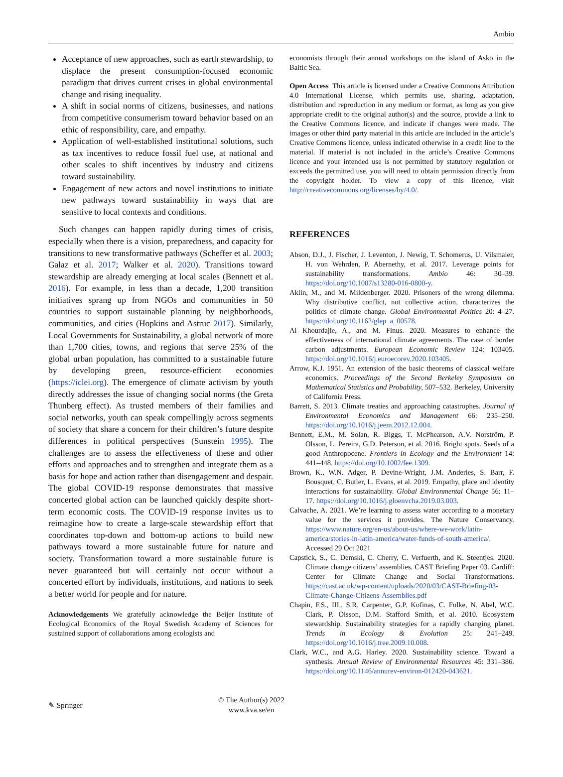Ambio
Acceptance of new approaches, such as earth stewardship, to displace the present consumption-focused economic paradigm that drives current crises in global environmental change and rising inequality.
A shift in social norms of citizens, businesses, and nations from competitive consumerism toward behavior based on an ethic of responsibility, care, and empathy.
Application of well-established institutional solutions, such as tax incentives to reduce fossil fuel use, at national and other scales to shift incentives by industry and citizens toward sustainability.
Engagement of new actors and novel institutions to initiate new pathways toward sustainability in ways that are sensitive to local contexts and conditions.
Such changes can happen rapidly during times of crisis, especially when there is a vision, preparedness, and capacity for transitions to new transformative pathways (Scheffer et al. 2003; Galaz et al. 2017; Walker et al. 2020). Transitions toward stewardship are already emerging at local scales (Bennett et al. 2016). For example, in less than a decade, 1,200 transition initiatives sprang up from NGOs and communities in 50 countries to support sustainable planning by neighborhoods, communities, and cities (Hopkins and Astruc 2017). Similarly, Local Governments for Sustainability, a global network of more than 1,700 cities, towns, and regions that serve 25% of the global urban population, has committed to a sustainable future by developing green, resource-efficient economies (https://iclei.org). The emergence of climate activism by youth directly addresses the issue of changing social norms (the Greta Thunberg effect). As trusted members of their families and social networks, youth can speak compellingly across segments of society that share a concern for their children’s future despite differences in political perspectives (Sunstein 1995). The challenges are to assess the effectiveness of these and other efforts and approaches and to strengthen and integrate them as a basis for hope and action rather than disengagement and despair. The global COVID-19 response demonstrates that massive concerted global action can be launched quickly despite short-term economic costs. The COVID-19 response invites us to reimagine how to create a large-scale stewardship effort that coordinates top-down and bottom-up actions to build new pathways toward a more sustainable future for nature and society. Transformation toward a more sustainable future is never guaranteed but will certainly not occur without a concerted effort by individuals, institutions, and nations to seek a better world for people and for nature.
Acknowledgements We gratefully acknowledge the Beijer Institute of Ecological Economics of the Royal Swedish Academy of Sciences for sustained support of collaborations among ecologists and
economists through their annual workshops on the island of Askö in the Baltic Sea.
Open Access This article is licensed under a Creative Commons Attribution 4.0 International License, which permits use, sharing, adaptation, distribution and reproduction in any medium or format, as long as you give appropriate credit to the original author(s) and the source, provide a link to the Creative Commons licence, and indicate if changes were made. The images or other third party material in this article are included in the article’s Creative Commons licence, unless indicated otherwise in a credit line to the material. If material is not included in the article’s Creative Commons licence and your intended use is not permitted by statutory regulation or exceeds the permitted use, you will need to obtain permission directly from the copyright holder. To view a copy of this licence, visit http://creativecommons.org/licenses/by/4.0/.
REFERENCES
Abson, D.J., J. Fischer, J. Leventon, J. Newig, T. Schomerus, U. Vilsmaier, H. von Wehrden, P. Abernethy, et al. 2017. Leverage points for sustainability transformations. Ambio 46: 30–39. https://doi.org/10.1007/s13280-016-0800-y.
Aklin, M., and M. Mildenberger. 2020. Prisoners of the wrong dilemma. Why distributive conflict, not collective action, characterizes the politics of climate change. Global Environmental Politics 20: 4–27. https://doi.org/10.1162/glep_a_00578.
Al Khourdajie, A., and M. Finus. 2020. Measures to enhance the effectiveness of international climate agreements. The case of border carbon adjustments. European Economic Review 124: 103405. https://doi.org/10.1016/j.euroecorev.2020.103405.
Arrow, K.J. 1951. An extension of the basic theorems of classical welfare economics. Proceedings of the Second Berkeley Symposium on Mathematical Statistics and Probability, 507–532. Berkeley, University of California Press.
Barrett, S. 2013. Climate treaties and approaching catastrophes. Journal of Environmental Economics and Management 66: 235–250. https://doi.org/10.1016/j.jeem.2012.12.004.
Bennett, E.M., M. Solan, R. Biggs, T. McPhearson, A.V. Norström, P. Olsson, L. Pereira, G.D. Peterson, et al. 2016. Bright spots. Seeds of a good Anthropocene. Frontiers in Ecology and the Environment 14: 441–448. https://doi.org/10.1002/fee.1309.
Brown, K., W.N. Adger, P. Devine-Wright, J.M. Anderies, S. Barr, F. Bousquet, C. Butler, L. Evans, et al. 2019. Empathy, place and identity interactions for sustainability. Global Environmental Change 56: 11–17. https://doi.org/10.1016/j.gloenvcha.2019.03.003.
Calvache, A. 2021. We’re learning to assess water according to a monetary value for the services it provides. The Nature Conservancy. https://www.nature.org/en-us/about-us/where-we-work/latin-america/stories-in-latin-america/water-funds-of-south-america/. Accessed 29 Oct 2021
Capstick, S., C. Demski, C. Cherry, C. Verfuerth, and K. Steentjes. 2020. Climate change citizens’ assemblies. CAST Briefing Paper 03. Cardiff: Center for Climate Change and Social Transformations. https://cast.ac.uk/wp-content/uploads/2020/03/CAST-Briefing-03-Climate-Change-Citizens-Assemblies.pdf
Chapin, F.S., III., S.R. Carpenter, G.P. Kofinas, C. Folke, N. Abel, W.C. Clark, P. Olsson, D.M. Stafford Smith, et al. 2010. Ecosystem stewardship. Sustainability strategies for a rapidly changing planet. Trends in Ecology & Evolution 25: 241–249. https://doi.org/10.1016/j.tree.2009.10.008.
Clark, W.C., and A.G. Harley. 2020. Sustainability science. Toward a synthesis. Annual Review of Environmental Resources 45: 331–386. https://doi.org/10.1146/annurev-environ-012420-043621.
✎ Springer
© The Author(s) 2022
www.kva.se/en